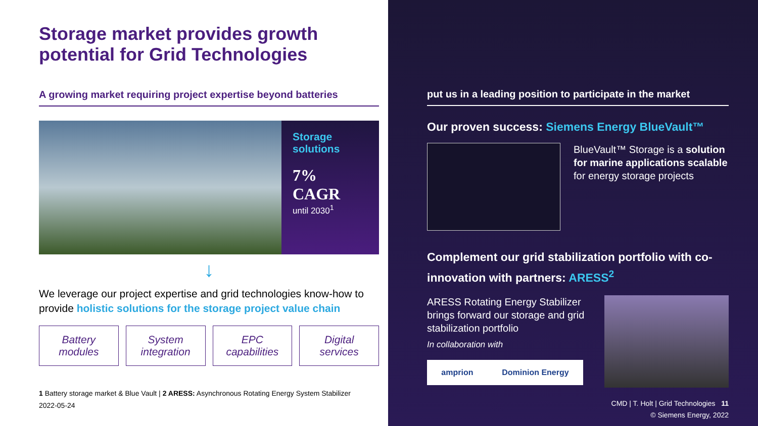Storage market provides growth potential for Grid Technologies
A growing market requiring project expertise beyond batteries
Storage
solutions
7% CAGR
until 2030<sup>1</sup>
↓
We leverage our project expertise and grid technologies know-how to provide holistic solutions for the storage project value chain
Battery
modules
System
integration
EPC
capabilities
Digital
services
1 Battery storage market & Blue Vault | 2 ARESS: Asynchronous Rotating Energy System Stabilizer
2022-05-24
put us in a leading position to participate in the market
Our proven success: Siemens Energy BlueVault™
BlueVault™ Storage is a solution for marine applications scalable for energy storage projects
Complement our grid stabilization portfolio with co-innovation with partners: ARESS<sup>2</sup>
ARESS Rotating Energy Stabilizer brings forward our storage and grid stabilization portfolio
In collaboration with
amprion Dominion Energy
CMD | T. Holt | Grid Technologies 11
© Siemens Energy, 2022